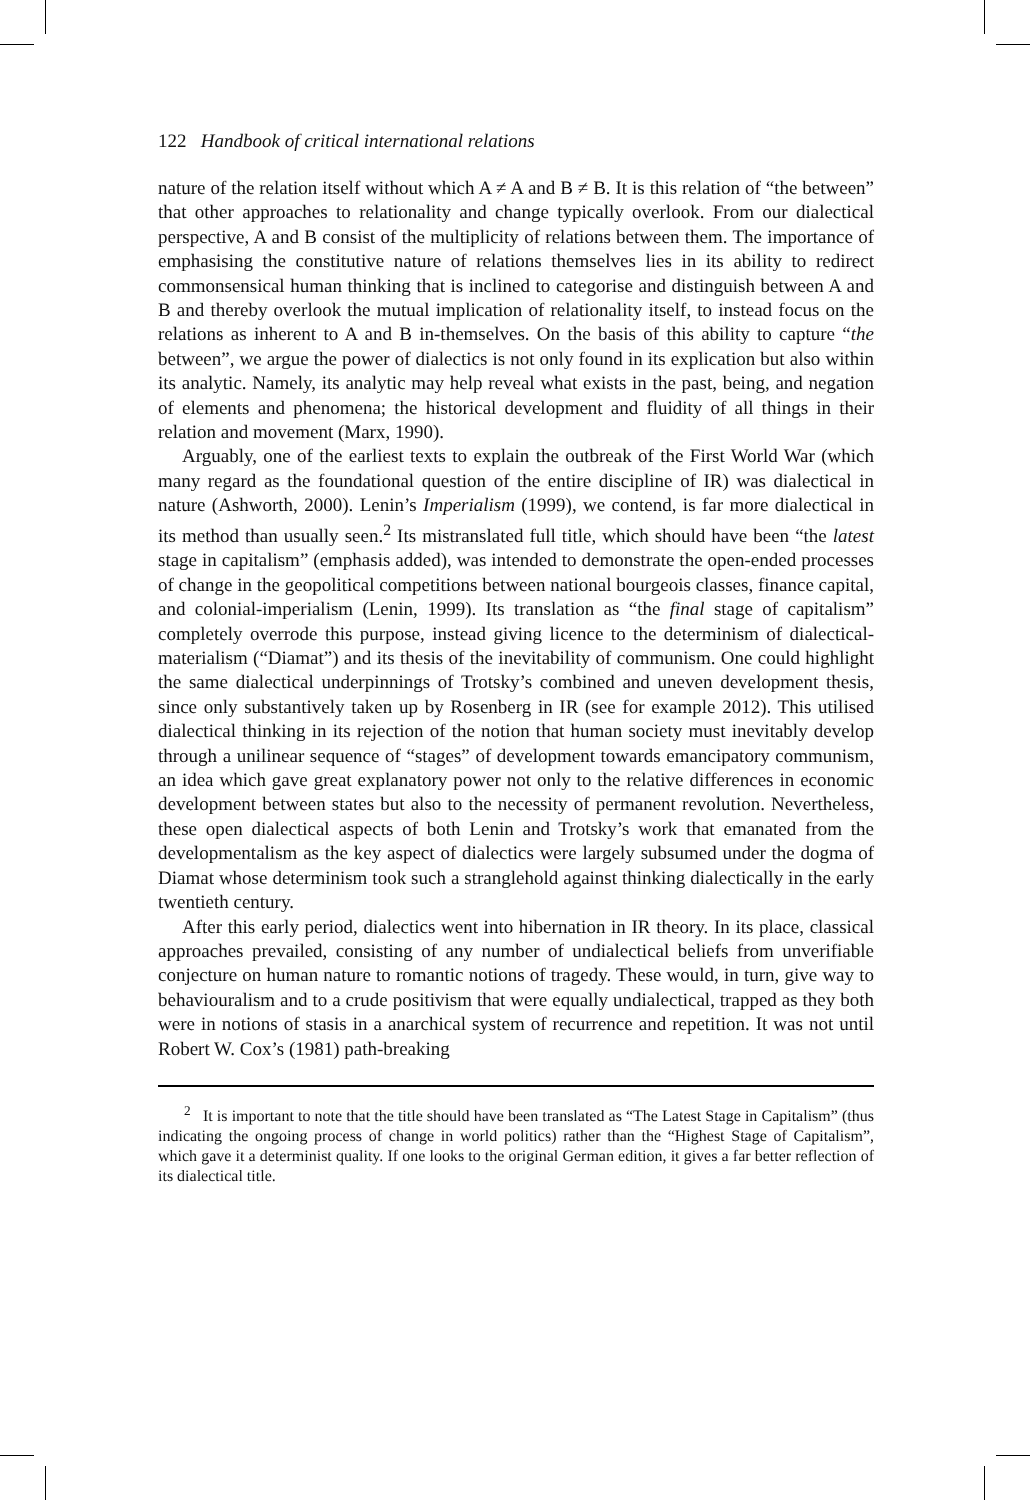122 Handbook of critical international relations
nature of the relation itself without which A ≠ A and B ≠ B. It is this relation of “the between” that other approaches to relationality and change typically overlook. From our dialectical perspective, A and B consist of the multiplicity of relations between them. The importance of emphasising the constitutive nature of relations themselves lies in its ability to redirect commonsensical human thinking that is inclined to categorise and distinguish between A and B and thereby overlook the mutual implication of relationality itself, to instead focus on the relations as inherent to A and B in-themselves. On the basis of this ability to capture “the between”, we argue the power of dialectics is not only found in its explication but also within its analytic. Namely, its analytic may help reveal what exists in the past, being, and negation of elements and phenomena; the historical development and fluidity of all things in their relation and movement (Marx, 1990).
Arguably, one of the earliest texts to explain the outbreak of the First World War (which many regard as the foundational question of the entire discipline of IR) was dialectical in nature (Ashworth, 2000). Lenin’s Imperialism (1999), we contend, is far more dialectical in its method than usually seen.<sup>2</sup> Its mistranslated full title, which should have been “the latest stage in capitalism” (emphasis added), was intended to demonstrate the open-ended processes of change in the geopolitical competitions between national bourgeois classes, finance capital, and colonial-imperialism (Lenin, 1999). Its translation as “the final stage of capitalism” completely overrode this purpose, instead giving licence to the determinism of dialectical-materialism (“Diamat”) and its thesis of the inevitability of communism. One could highlight the same dialectical underpinnings of Trotsky’s combined and uneven development thesis, since only substantively taken up by Rosenberg in IR (see for example 2012). This utilised dialectical thinking in its rejection of the notion that human society must inevitably develop through a unilinear sequence of “stages” of development towards emancipatory communism, an idea which gave great explanatory power not only to the relative differences in economic development between states but also to the necessity of permanent revolution. Nevertheless, these open dialectical aspects of both Lenin and Trotsky’s work that emanated from the developmentalism as the key aspect of dialectics were largely subsumed under the dogma of Diamat whose determinism took such a stranglehold against thinking dialectically in the early twentieth century.
After this early period, dialectics went into hibernation in IR theory. In its place, classical approaches prevailed, consisting of any number of undialectical beliefs from unverifiable conjecture on human nature to romantic notions of tragedy. These would, in turn, give way to behaviouralism and to a crude positivism that were equally undialectical, trapped as they both were in notions of stasis in a anarchical system of recurrence and repetition. It was not until Robert W. Cox’s (1981) path-breaking
<sup>2</sup> It is important to note that the title should have been translated as “The Latest Stage in Capitalism” (thus indicating the ongoing process of change in world politics) rather than the “Highest Stage of Capitalism”, which gave it a determinist quality. If one looks to the original German edition, it gives a far better reflection of its dialectical title.